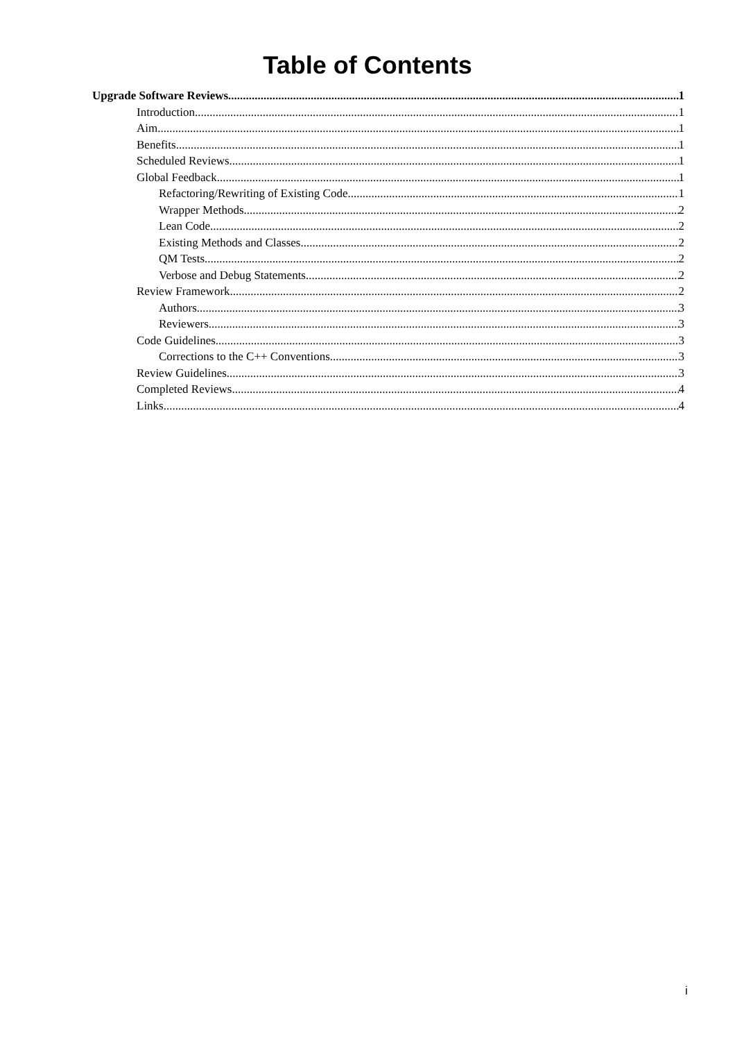Table of Contents
Upgrade Software Reviews 1
Introduction 1
Aim 1
Benefits 1
Scheduled Reviews 1
Global Feedback 1
Refactoring/Rewriting of Existing Code 1
Wrapper Methods 2
Lean Code 2
Existing Methods and Classes 2
QM Tests 2
Verbose and Debug Statements 2
Review Framework 2
Authors 3
Reviewers 3
Code Guidelines 3
Corrections to the C++ Conventions 3
Review Guidelines 3
Completed Reviews 4
Links 4
i